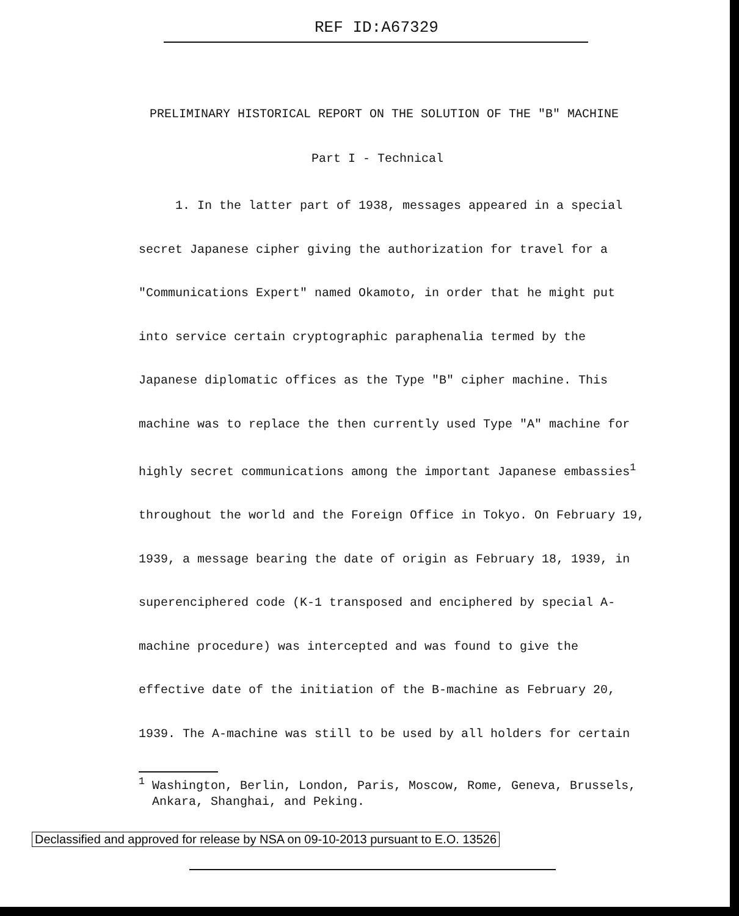REF ID:A67329
PRELIMINARY HISTORICAL REPORT ON THE SOLUTION OF THE "B" MACHINE
Part I - Technical
1. In the latter part of 1938, messages appeared in a special secret Japanese cipher giving the authorization for travel for a "Communications Expert" named Okamoto, in order that he might put into service certain cryptographic paraphenalia termed by the Japanese diplomatic offices as the Type "B" cipher machine. This machine was to replace the then currently used Type "A" machine for highly secret communications among the important Japanese embassies<sup>1</sup> throughout the world and the Foreign Office in Tokyo. On February 19, 1939, a message bearing the date of origin as February 18, 1939, in superenciphered code (K-1 transposed and enciphered by special A-machine procedure) was intercepted and was found to give the effective date of the initiation of the B-machine as February 20, 1939. The A-machine was still to be used by all holders for certain
<sup>1</sup> Washington, Berlin, London, Paris, Moscow, Rome, Geneva, Brussels, Ankara, Shanghai, and Peking.
Declassified and approved for release by NSA on 09-10-2013 pursuant to E.O. 13526